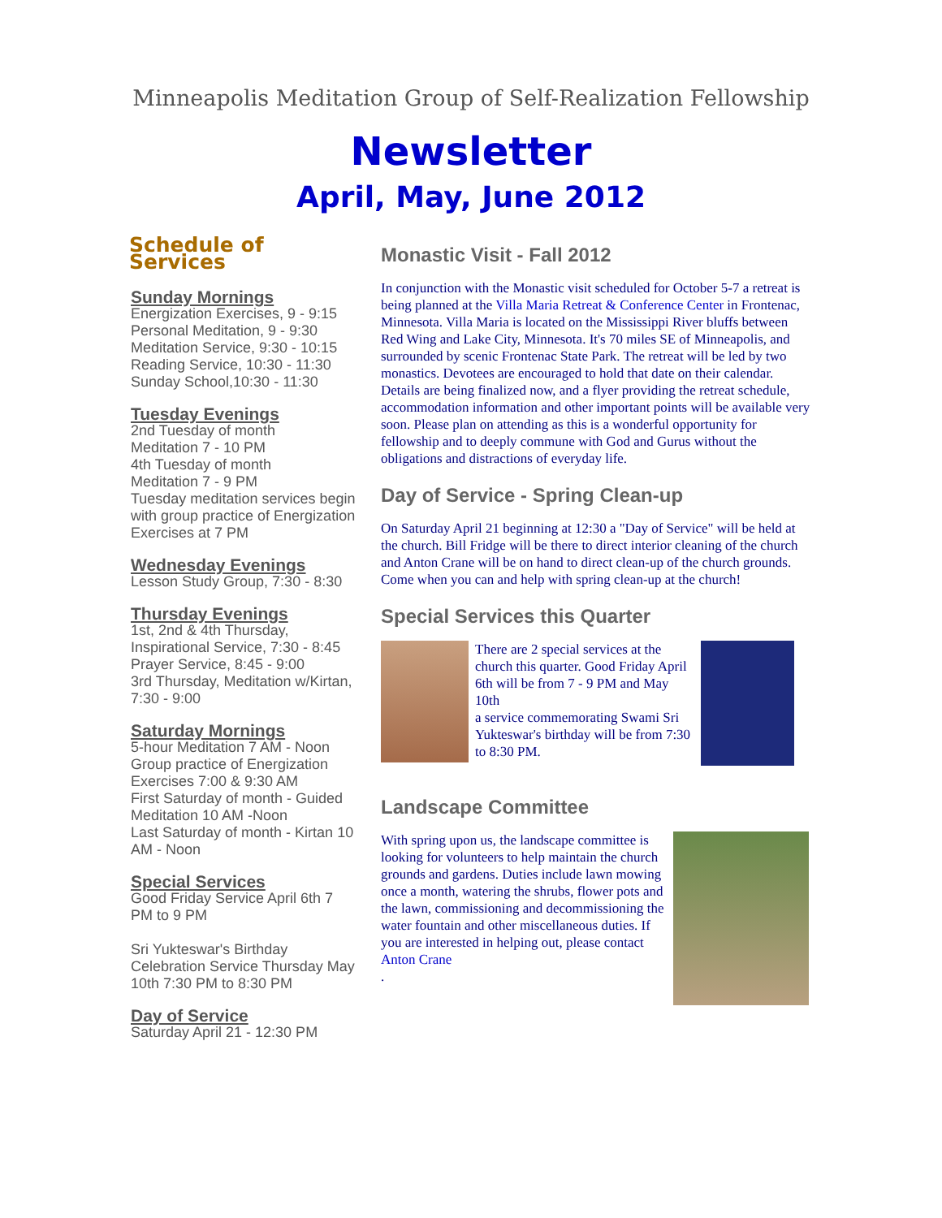Minneapolis Meditation Group of Self-Realization Fellowship
Newsletter
April, May, June 2012
Schedule of Services
Sunday Mornings
Energization Exercises, 9 - 9:15
Personal Meditation, 9 - 9:30
Meditation Service, 9:30 - 10:15
Reading Service, 10:30 - 11:30
Sunday School,10:30 - 11:30
Tuesday Evenings
2nd Tuesday of month
Meditation 7 - 10 PM
4th Tuesday of month
Meditation 7 - 9 PM
Tuesday meditation services begin with group practice of Energization Exercises at 7 PM
Wednesday Evenings
Lesson Study Group, 7:30 - 8:30
Thursday Evenings
1st, 2nd & 4th Thursday,
Inspirational Service, 7:30 - 8:45
Prayer Service, 8:45 - 9:00
3rd Thursday, Meditation w/Kirtan, 7:30 - 9:00
Saturday Mornings
5-hour Meditation 7 AM - Noon
Group practice of Energization Exercises 7:00 & 9:30 AM
First Saturday of month - Guided Meditation 10 AM -Noon
Last Saturday of month - Kirtan 10 AM - Noon
Special Services
Good Friday Service April 6th 7 PM to 9 PM
Sri Yukteswar's Birthday Celebration Service Thursday May 10th 7:30 PM to 8:30 PM
Day of Service
Saturday April 21 - 12:30 PM
Monastic Visit - Fall 2012
In conjunction with the Monastic visit scheduled for October 5-7 a retreat is being planned at the Villa Maria Retreat & Conference Center in Frontenac, Minnesota. Villa Maria is located on the Mississippi River bluffs between Red Wing and Lake City, Minnesota. It's 70 miles SE of Minneapolis, and surrounded by scenic Frontenac State Park. The retreat will be led by two monastics. Devotees are encouraged to hold that date on their calendar. Details are being finalized now, and a flyer providing the retreat schedule, accommodation information and other important points will be available very soon. Please plan on attending as this is a wonderful opportunity for fellowship and to deeply commune with God and Gurus without the obligations and distractions of everyday life.
Day of Service - Spring Clean-up
On Saturday April 21 beginning at 12:30 a "Day of Service" will be held at the church. Bill Fridge will be there to direct interior cleaning of the church and Anton Crane will be on hand to direct clean-up of the church grounds. Come when you can and help with spring clean-up at the church!
Special Services this Quarter
There are 2 special services at the church this quarter. Good Friday April 6th will be from 7 - 9 PM and May 10th
a service commemorating Swami Sri Yukteswar's birthday will be from 7:30 to 8:30 PM.
Landscape Committee
With spring upon us, the landscape committee is looking for volunteers to help maintain the church grounds and gardens. Duties include lawn mowing once a month, watering the shrubs, flower pots and the lawn, commissioning and decommissioning the water fountain and other miscellaneous duties. If you are interested in helping out, please contact
Anton Crane
.